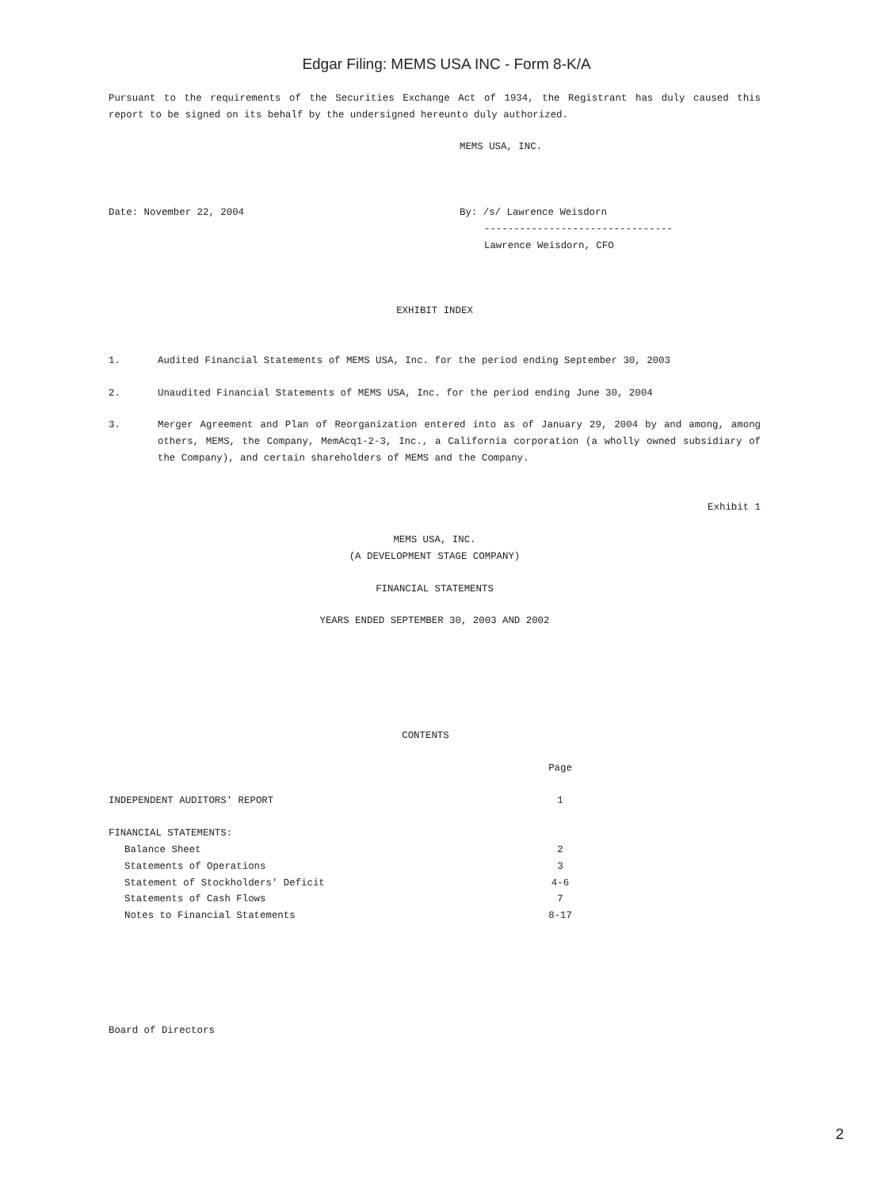Edgar Filing: MEMS USA INC - Form 8-K/A
Pursuant to the requirements of the Securities Exchange Act of 1934, the Registrant has duly caused this report to be signed on its behalf by the undersigned hereunto duly authorized.
MEMS USA, INC.
Date: November 22, 2004 By: /s/ Lawrence Weisdorn
--------------------------------
Lawrence Weisdorn, CFO
EXHIBIT INDEX
1. Audited Financial Statements of MEMS USA, Inc. for the period ending September 30, 2003
2. Unaudited Financial Statements of MEMS USA, Inc. for the period ending June 30, 2004
3. Merger Agreement and Plan of Reorganization entered into as of January 29, 2004 by and among, among others, MEMS, the Company, MemAcq1-2-3, Inc., a California corporation (a wholly owned subsidiary of the Company), and certain shareholders of MEMS and the Company.
Exhibit 1
MEMS USA, INC.
(A DEVELOPMENT STAGE COMPANY)
FINANCIAL STATEMENTS
YEARS ENDED SEPTEMBER 30, 2003 AND 2002
CONTENTS
| | Page |
| INDEPENDENT AUDITORS' REPORT | 1 |
| FINANCIAL STATEMENTS: | |
| Balance Sheet | 2 |
| Statements of Operations | 3 |
| Statement of Stockholders' Deficit | 4-6 |
| Statements of Cash Flows | 7 |
| Notes to Financial Statements | 8-17 |
Board of Directors
2